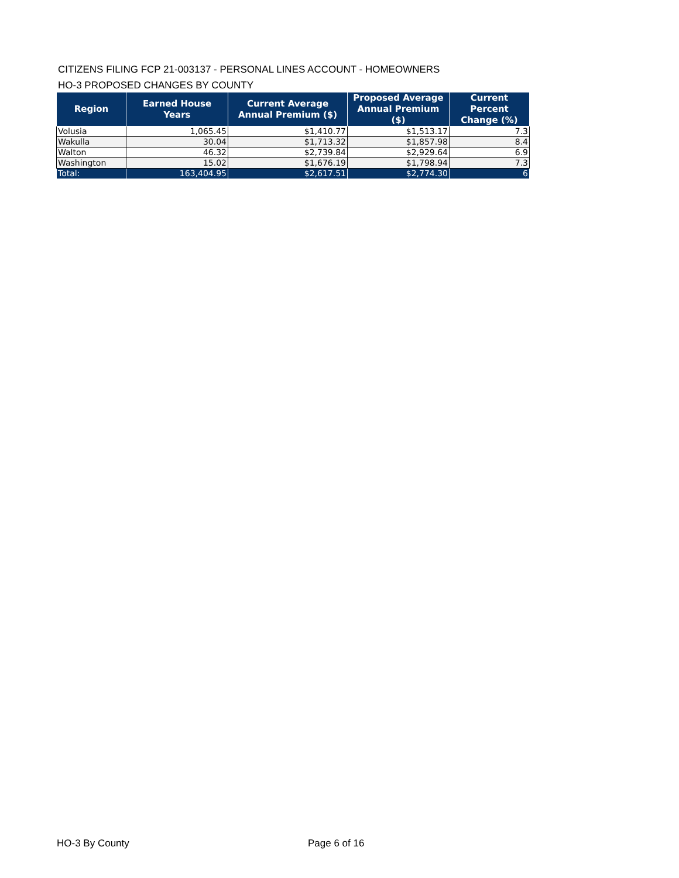CITIZENS FILING FCP 21-003137 - PERSONAL LINES ACCOUNT - HOMEOWNERS
HO-3 PROPOSED CHANGES BY COUNTY
| Region | Earned House Years | Current Average Annual Premium ($) | Proposed Average Annual Premium ($) | Current Percent Change (%) |
| --- | --- | --- | --- | --- |
| Volusia | 1,065.45 | $1,410.77 | $1,513.17 | 7.3 |
| Wakulla | 30.04 | $1,713.32 | $1,857.98 | 8.4 |
| Walton | 46.32 | $2,739.84 | $2,929.64 | 6.9 |
| Washington | 15.02 | $1,676.19 | $1,798.94 | 7.3 |
| Total: | 163,404.95 | $2,617.51 | $2,774.30 | 6 |
HO-3 By County Page 6 of 16